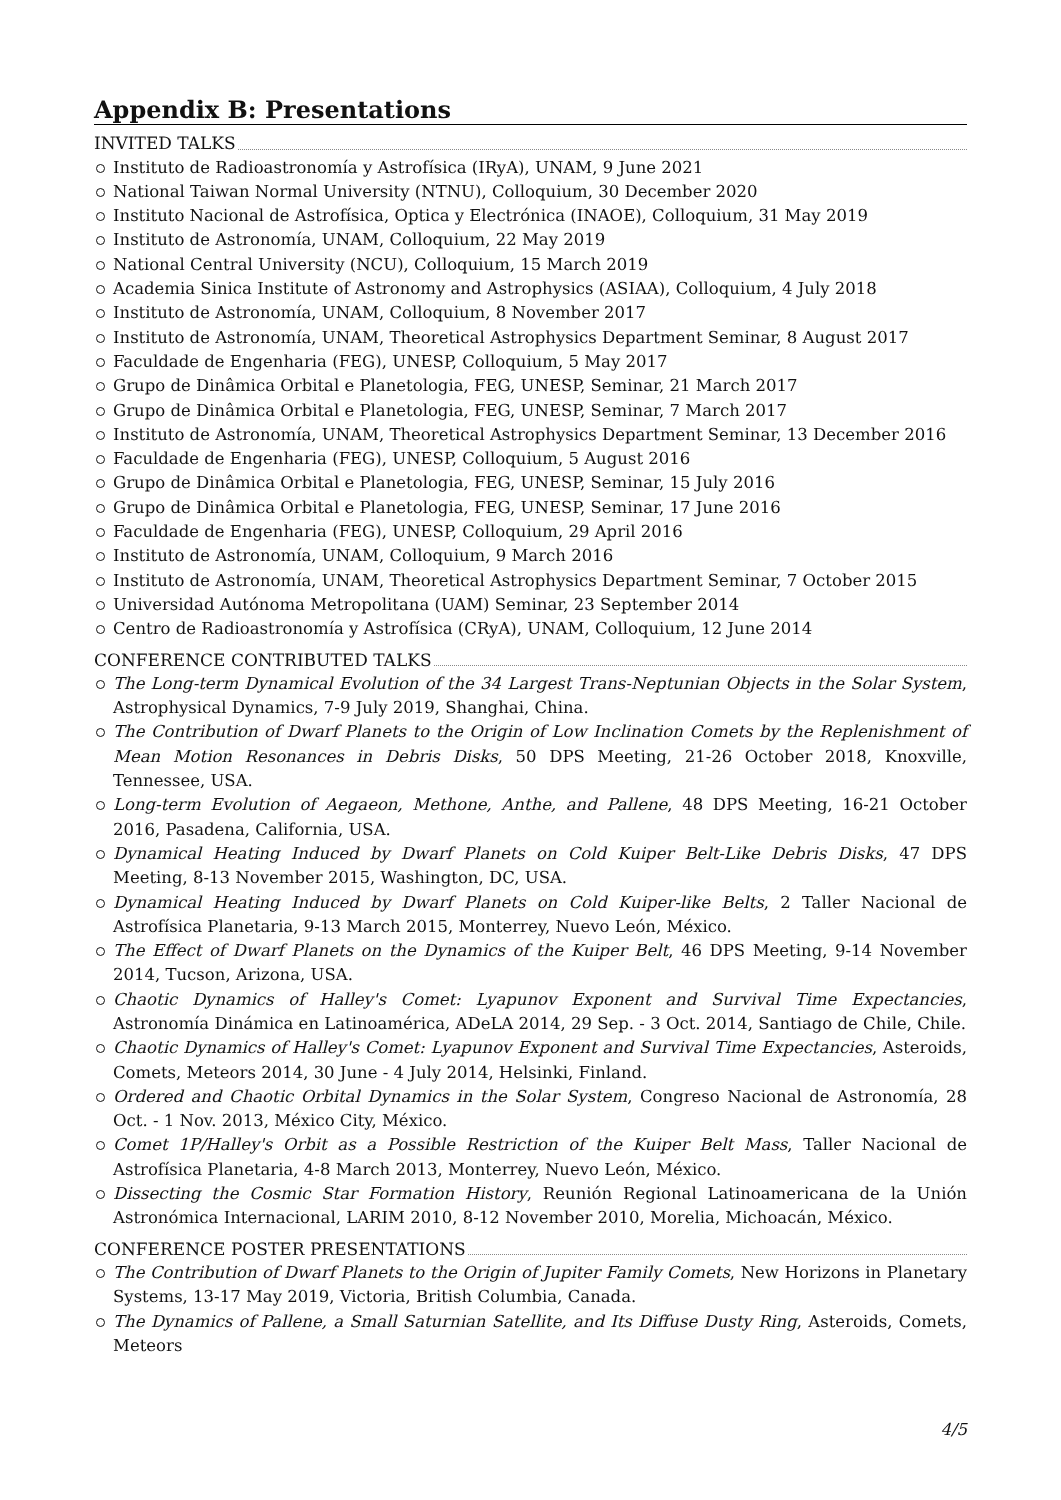Appendix B: Presentations
INVITED TALKS
Instituto de Radioastronomía y Astrofísica (IRyA), UNAM, 9 June 2021
National Taiwan Normal University (NTNU), Colloquium, 30 December 2020
Instituto Nacional de Astrofísica, Optica y Electrónica (INAOE), Colloquium, 31 May 2019
Instituto de Astronomía, UNAM, Colloquium, 22 May 2019
National Central University (NCU), Colloquium, 15 March 2019
Academia Sinica Institute of Astronomy and Astrophysics (ASIAA), Colloquium, 4 July 2018
Instituto de Astronomía, UNAM, Colloquium, 8 November 2017
Instituto de Astronomía, UNAM, Theoretical Astrophysics Department Seminar, 8 August 2017
Faculdade de Engenharia (FEG), UNESP, Colloquium, 5 May 2017
Grupo de Dinâmica Orbital e Planetologia, FEG, UNESP, Seminar, 21 March 2017
Grupo de Dinâmica Orbital e Planetologia, FEG, UNESP, Seminar, 7 March 2017
Instituto de Astronomía, UNAM, Theoretical Astrophysics Department Seminar, 13 December 2016
Faculdade de Engenharia (FEG), UNESP, Colloquium, 5 August 2016
Grupo de Dinâmica Orbital e Planetologia, FEG, UNESP, Seminar, 15 July 2016
Grupo de Dinâmica Orbital e Planetologia, FEG, UNESP, Seminar, 17 June 2016
Faculdade de Engenharia (FEG), UNESP, Colloquium, 29 April 2016
Instituto de Astronomía, UNAM, Colloquium, 9 March 2016
Instituto de Astronomía, UNAM, Theoretical Astrophysics Department Seminar, 7 October 2015
Universidad Autónoma Metropolitana (UAM) Seminar, 23 September 2014
Centro de Radioastronomía y Astrofísica (CRyA), UNAM, Colloquium, 12 June 2014
CONFERENCE CONTRIBUTED TALKS
The Long-term Dynamical Evolution of the 34 Largest Trans-Neptunian Objects in the Solar System, Astrophysical Dynamics, 7-9 July 2019, Shanghai, China.
The Contribution of Dwarf Planets to the Origin of Low Inclination Comets by the Replenishment of Mean Motion Resonances in Debris Disks, 50 DPS Meeting, 21-26 October 2018, Knoxville, Tennessee, USA.
Long-term Evolution of Aegaeon, Methone, Anthe, and Pallene, 48 DPS Meeting, 16-21 October 2016, Pasadena, California, USA.
Dynamical Heating Induced by Dwarf Planets on Cold Kuiper Belt-Like Debris Disks, 47 DPS Meeting, 8-13 November 2015, Washington, DC, USA.
Dynamical Heating Induced by Dwarf Planets on Cold Kuiper-like Belts, 2 Taller Nacional de Astrofísica Planetaria, 9-13 March 2015, Monterrey, Nuevo León, México.
The Effect of Dwarf Planets on the Dynamics of the Kuiper Belt, 46 DPS Meeting, 9-14 November 2014, Tucson, Arizona, USA.
Chaotic Dynamics of Halley's Comet: Lyapunov Exponent and Survival Time Expectancies, Astronomía Dinámica en Latinoamérica, ADeLA 2014, 29 Sep. - 3 Oct. 2014, Santiago de Chile, Chile.
Chaotic Dynamics of Halley's Comet: Lyapunov Exponent and Survival Time Expectancies, Asteroids, Comets, Meteors 2014, 30 June - 4 July 2014, Helsinki, Finland.
Ordered and Chaotic Orbital Dynamics in the Solar System, Congreso Nacional de Astronomía, 28 Oct. - 1 Nov. 2013, México City, México.
Comet 1P/Halley's Orbit as a Possible Restriction of the Kuiper Belt Mass, Taller Nacional de Astrofísica Planetaria, 4-8 March 2013, Monterrey, Nuevo León, México.
Dissecting the Cosmic Star Formation History, Reunión Regional Latinoamericana de la Unión Astronómica Internacional, LARIM 2010, 8-12 November 2010, Morelia, Michoacán, México.
CONFERENCE POSTER PRESENTATIONS
The Contribution of Dwarf Planets to the Origin of Jupiter Family Comets, New Horizons in Planetary Systems, 13-17 May 2019, Victoria, British Columbia, Canada.
The Dynamics of Pallene, a Small Saturnian Satellite, and Its Diffuse Dusty Ring, Asteroids, Comets, Meteors
4/5